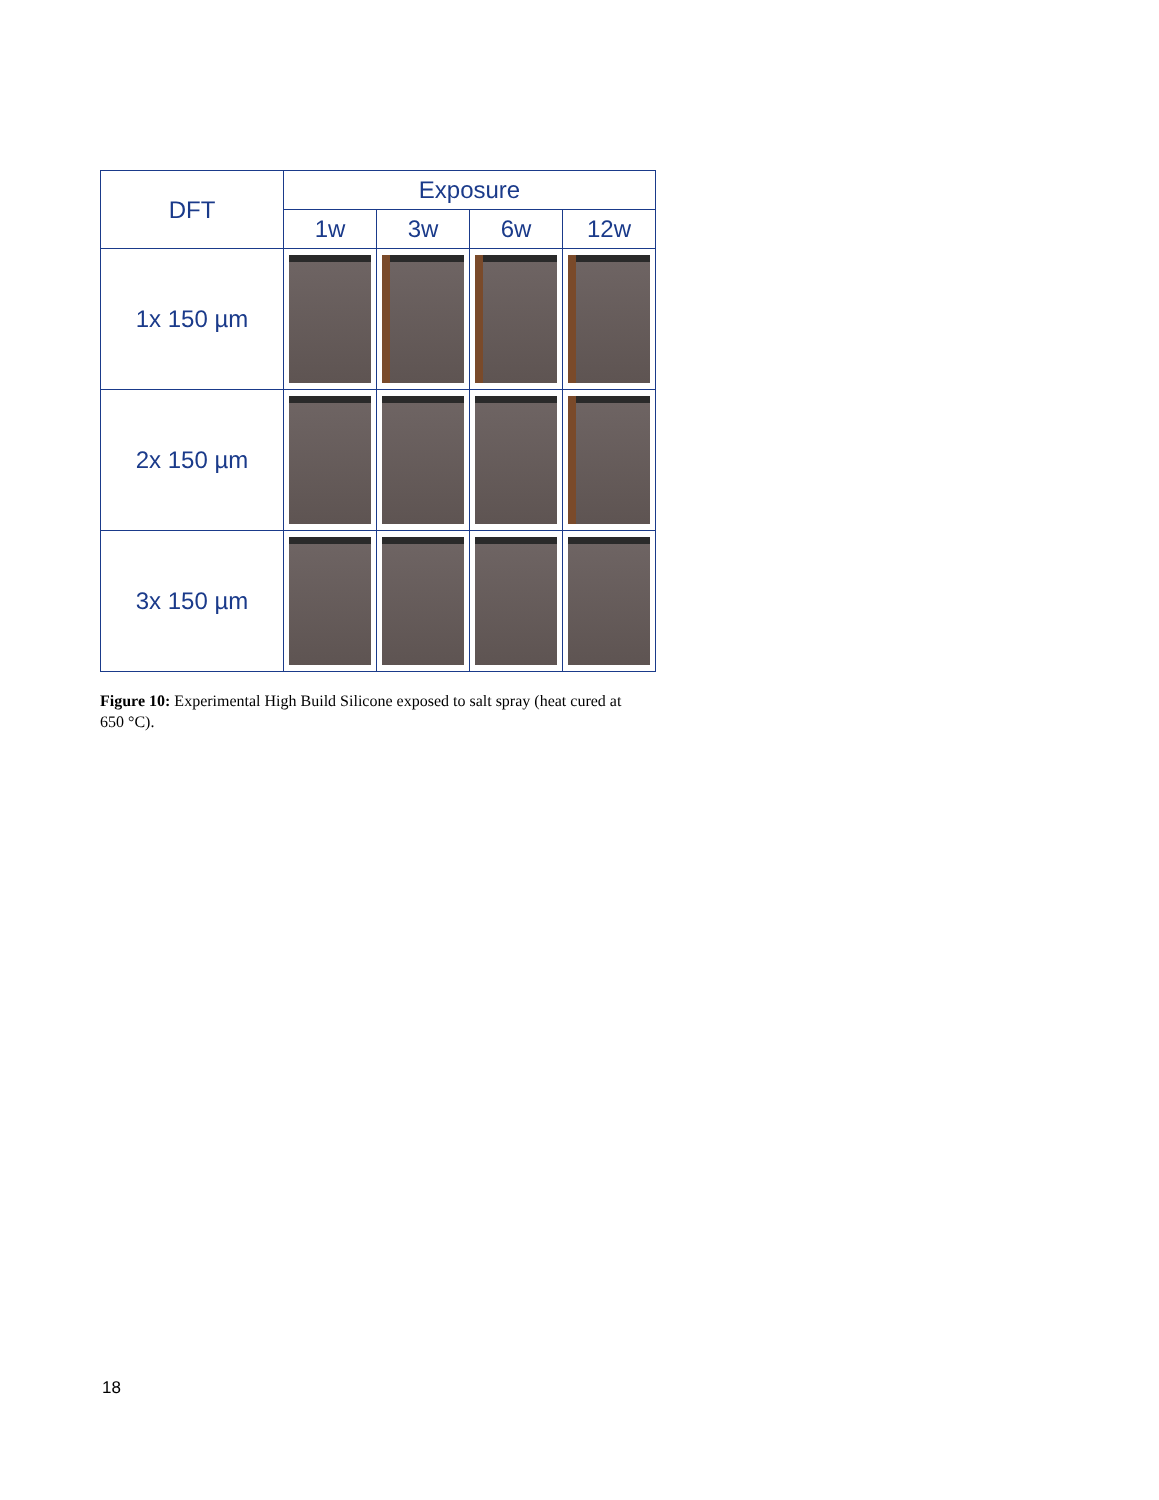| DFT | Exposure | | | |
| --- | --- | --- | --- | --- |
| | 1w | 3w | 6w | 12w |
| 1x 150 µm | | | | |
| 2x 150 µm | | | | |
| 3x 150 µm | | | | |
Figure 10: Experimental High Build Silicone exposed to salt spray (heat cured at 650 °C).
18